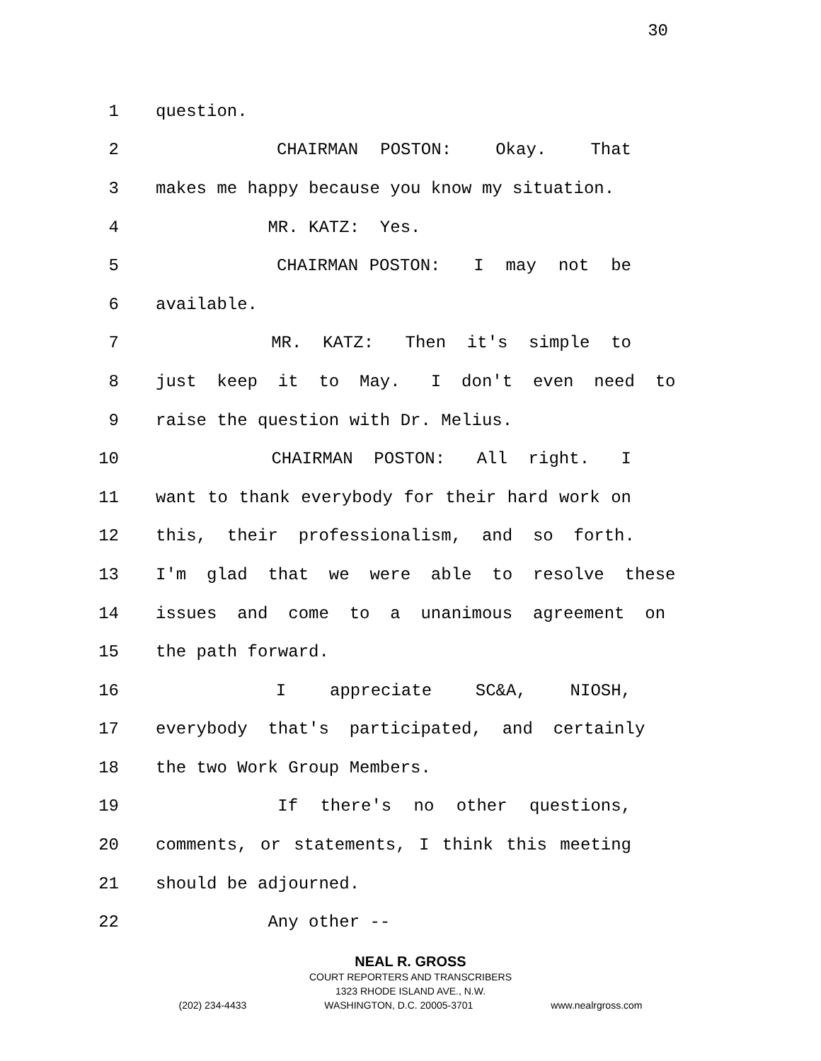30
1 question.
2 CHAIRMAN POSTON: Okay. That
3 makes me happy because you know my situation.
4 MR. KATZ: Yes.
5 CHAIRMAN POSTON: I may not be
6 available.
7 MR. KATZ: Then it's simple to
8 just keep it to May. I don't even need to
9 raise the question with Dr. Melius.
10 CHAIRMAN POSTON: All right. I
11 want to thank everybody for their hard work on
12 this, their professionalism, and so forth.
13 I'm glad that we were able to resolve these
14 issues and come to a unanimous agreement on
15 the path forward.
16 I appreciate SC&A, NIOSH,
17 everybody that's participated, and certainly
18 the two Work Group Members.
19 If there's no other questions,
20 comments, or statements, I think this meeting
21 should be adjourned.
22 Any other --
NEAL R. GROSS
COURT REPORTERS AND TRANSCRIBERS
1323 RHODE ISLAND AVE., N.W.
(202) 234-4433 WASHINGTON, D.C. 20005-3701 www.nealrgross.com